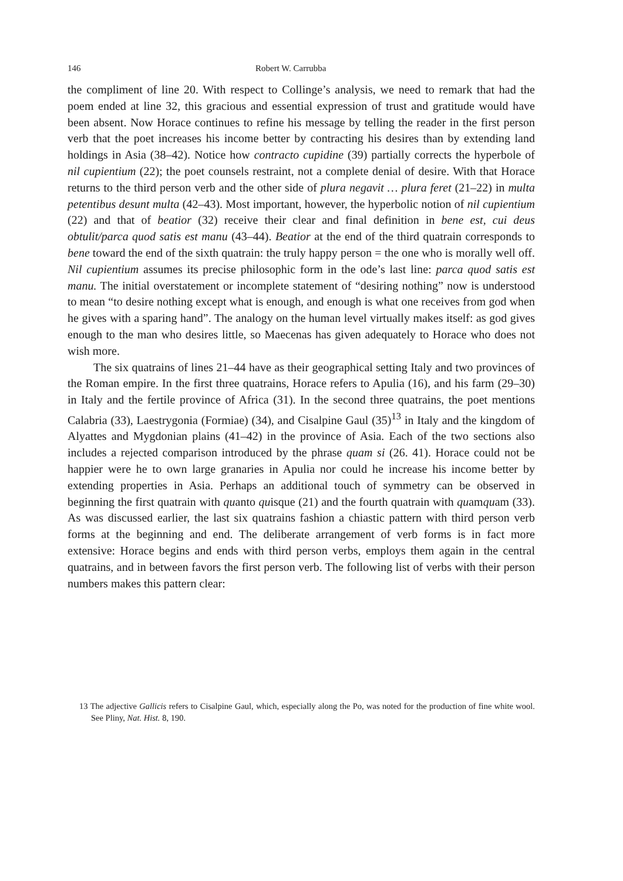146 Robert W. Carrubba
the compliment of line 20. With respect to Collinge’s analysis, we need to remark that had the poem ended at line 32, this gracious and essential expression of trust and gratitude would have been absent. Now Horace continues to refine his message by telling the reader in the first person verb that the poet increases his income better by contracting his desires than by extending land holdings in Asia (38–42). Notice how contracto cupidine (39) partially corrects the hyperbole of nil cupientium (22); the poet counsels restraint, not a complete denial of desire. With that Horace returns to the third person verb and the other side of plura negavit … plura feret (21–22) in multa petentibus desunt multa (42–43). Most important, however, the hyperbolic notion of nil cupientium (22) and that of beatior (32) receive their clear and final definition in bene est, cui deus obtulit/parca quod satis est manu (43–44). Beatior at the end of the third quatrain corresponds to bene toward the end of the sixth quatrain: the truly happy person = the one who is morally well off. Nil cupientium assumes its precise philosophic form in the ode’s last line: parca quod satis est manu. The initial overstatement or incomplete statement of “desiring nothing” now is understood to mean “to desire nothing except what is enough, and enough is what one receives from god when he gives with a sparing hand”. The analogy on the human level virtually makes itself: as god gives enough to the man who desires little, so Maecenas has given adequately to Horace who does not wish more.
The six quatrains of lines 21–44 have as their geographical setting Italy and two provinces of the Roman empire. In the first three quatrains, Horace refers to Apulia (16), and his farm (29–30) in Italy and the fertile province of Africa (31). In the second three quatrains, the poet mentions Calabria (33), Laestrygonia (Formiae) (34), and Cisalpine Gaul (35)<sup>13</sup> in Italy and the kingdom of Alyattes and Mygdonian plains (41–42) in the province of Asia. Each of the two sections also includes a rejected comparison introduced by the phrase quam si (26. 41). Horace could not be happier were he to own large granaries in Apulia nor could he increase his income better by extending properties in Asia. Perhaps an additional touch of symmetry can be observed in beginning the first quatrain with quanto quisque (21) and the fourth quatrain with quamquam (33). As was discussed earlier, the last six quatrains fashion a chiastic pattern with third person verb forms at the beginning and end. The deliberate arrangement of verb forms is in fact more extensive: Horace begins and ends with third person verbs, employs them again in the central quatrains, and in between favors the first person verb. The following list of verbs with their person numbers makes this pattern clear:
13 The adjective Gallicis refers to Cisalpine Gaul, which, especially along the Po, was noted for the production of fine white wool. See Pliny, Nat. Hist. 8, 190.